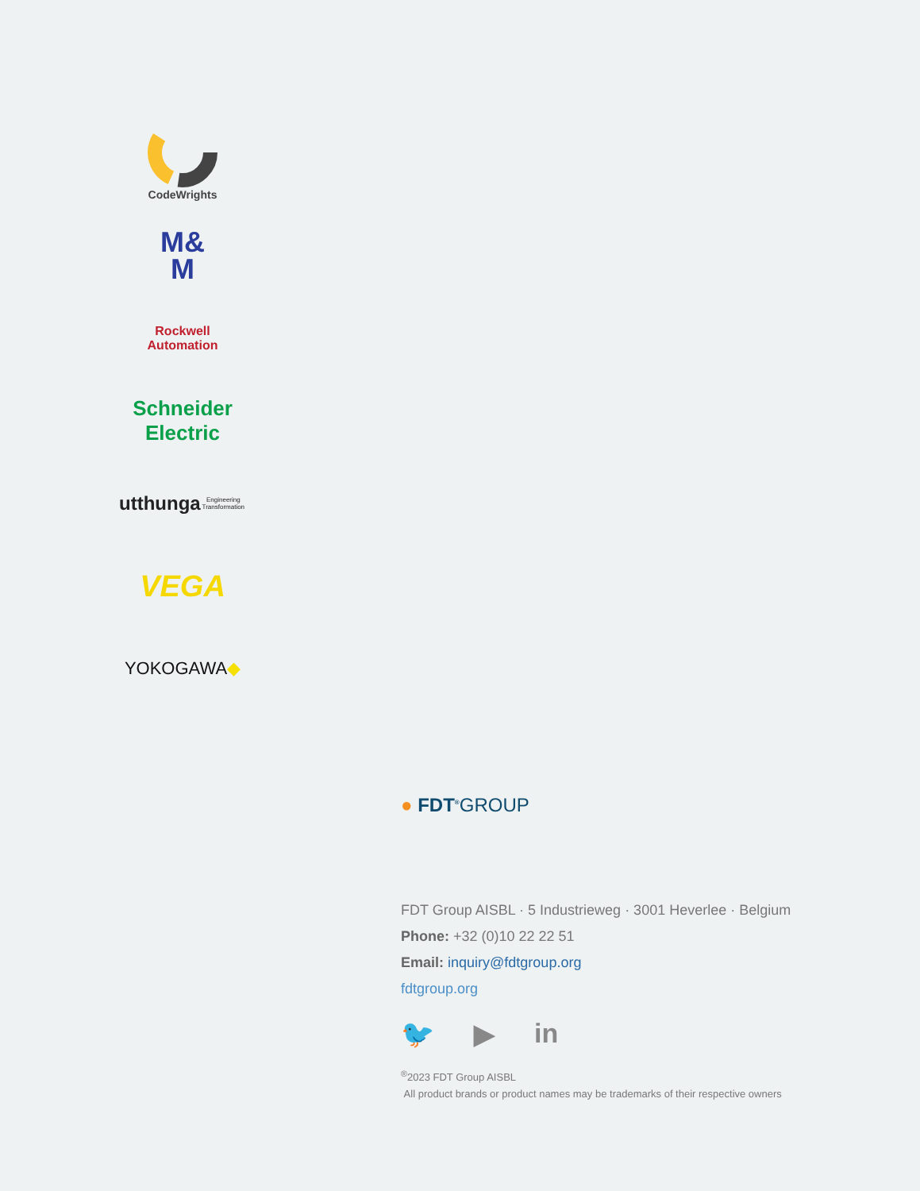CodeWrights
M&
M
Rockwell Automation
Schneider Electric
utthunga Engineering Transformation
VEGA
YOKOGAWA ◆
● FDT<sup>®</sup>GROUP
FDT Group AISBL · 5 Industrieweg · 3001 Heverlee · Belgium
Phone: +32 (0)10 22 22 51
Email: inquiry@fdtgroup.org
fdtgroup.org
🐦 ▶ in
<sup>®</sup>2023 FDT Group AISBL
All product brands or product names may be trademarks of their respective owners